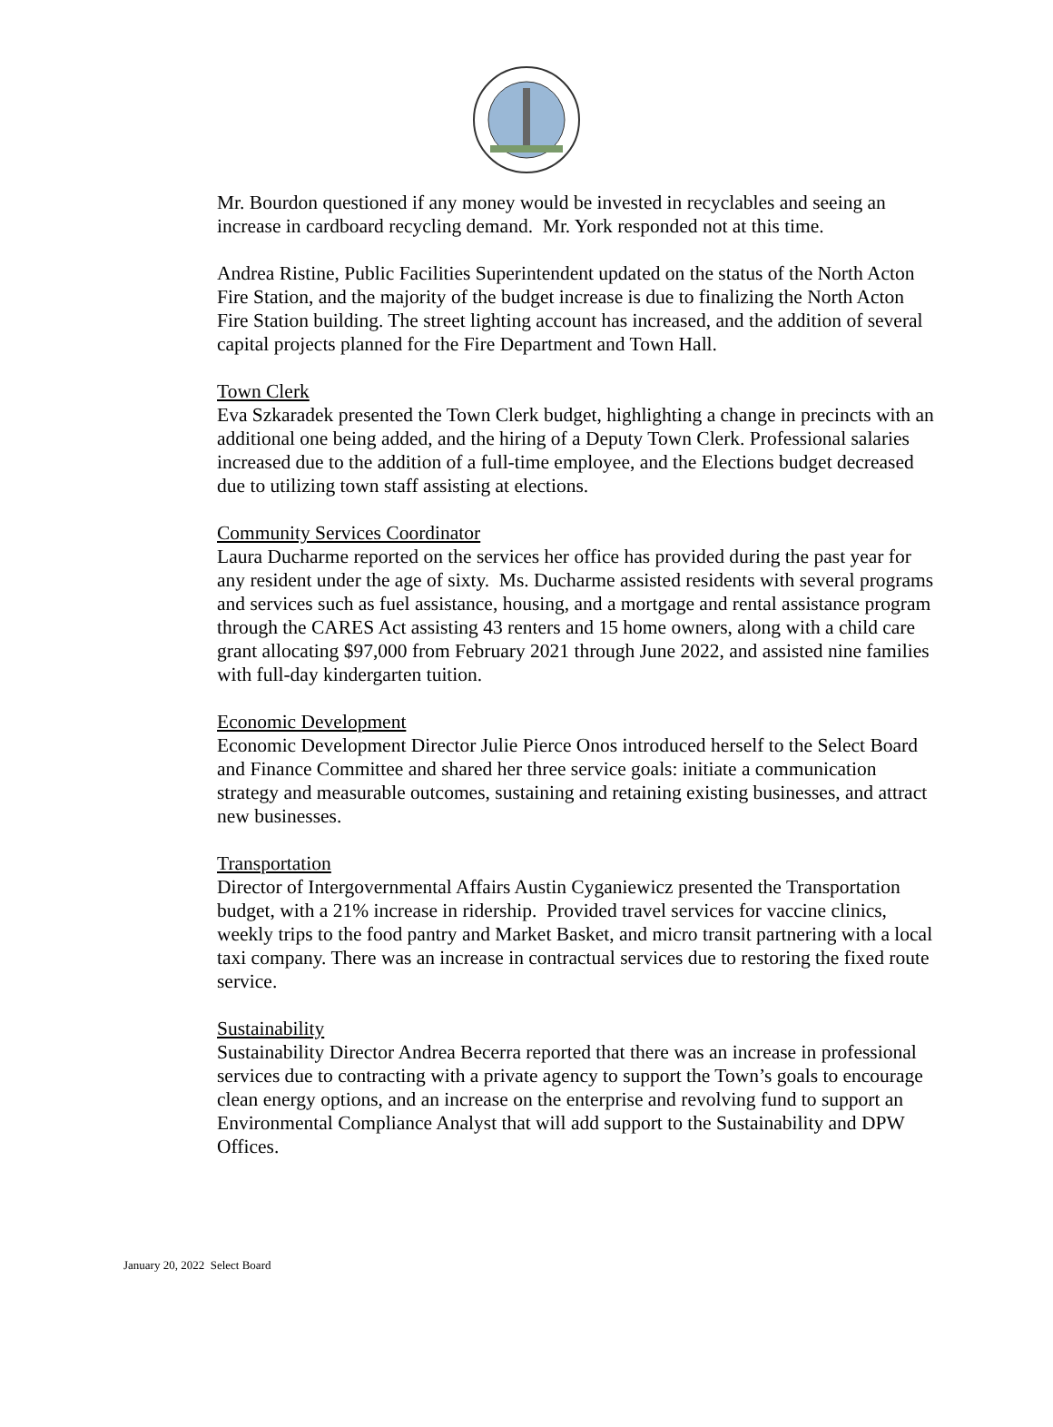Mr. Bourdon questioned if any money would be invested in recyclables and seeing an increase in cardboard recycling demand. Mr. York responded not at this time.
Andrea Ristine, Public Facilities Superintendent updated on the status of the North Acton Fire Station, and the majority of the budget increase is due to finalizing the North Acton Fire Station building. The street lighting account has increased, and the addition of several capital projects planned for the Fire Department and Town Hall.
Town Clerk
Eva Szkaradek presented the Town Clerk budget, highlighting a change in precincts with an additional one being added, and the hiring of a Deputy Town Clerk. Professional salaries increased due to the addition of a full-time employee, and the Elections budget decreased due to utilizing town staff assisting at elections.
Community Services Coordinator
Laura Ducharme reported on the services her office has provided during the past year for any resident under the age of sixty. Ms. Ducharme assisted residents with several programs and services such as fuel assistance, housing, and a mortgage and rental assistance program through the CARES Act assisting 43 renters and 15 home owners, along with a child care grant allocating $97,000 from February 2021 through June 2022, and assisted nine families with full-day kindergarten tuition.
Economic Development
Economic Development Director Julie Pierce Onos introduced herself to the Select Board and Finance Committee and shared her three service goals: initiate a communication strategy and measurable outcomes, sustaining and retaining existing businesses, and attract new businesses.
Transportation
Director of Intergovernmental Affairs Austin Cyganiewicz presented the Transportation budget, with a 21% increase in ridership. Provided travel services for vaccine clinics, weekly trips to the food pantry and Market Basket, and micro transit partnering with a local taxi company. There was an increase in contractual services due to restoring the fixed route service.
Sustainability
Sustainability Director Andrea Becerra reported that there was an increase in professional services due to contracting with a private agency to support the Town’s goals to encourage clean energy options, and an increase on the enterprise and revolving fund to support an Environmental Compliance Analyst that will add support to the Sustainability and DPW Offices.
January 20, 2022 Select Board